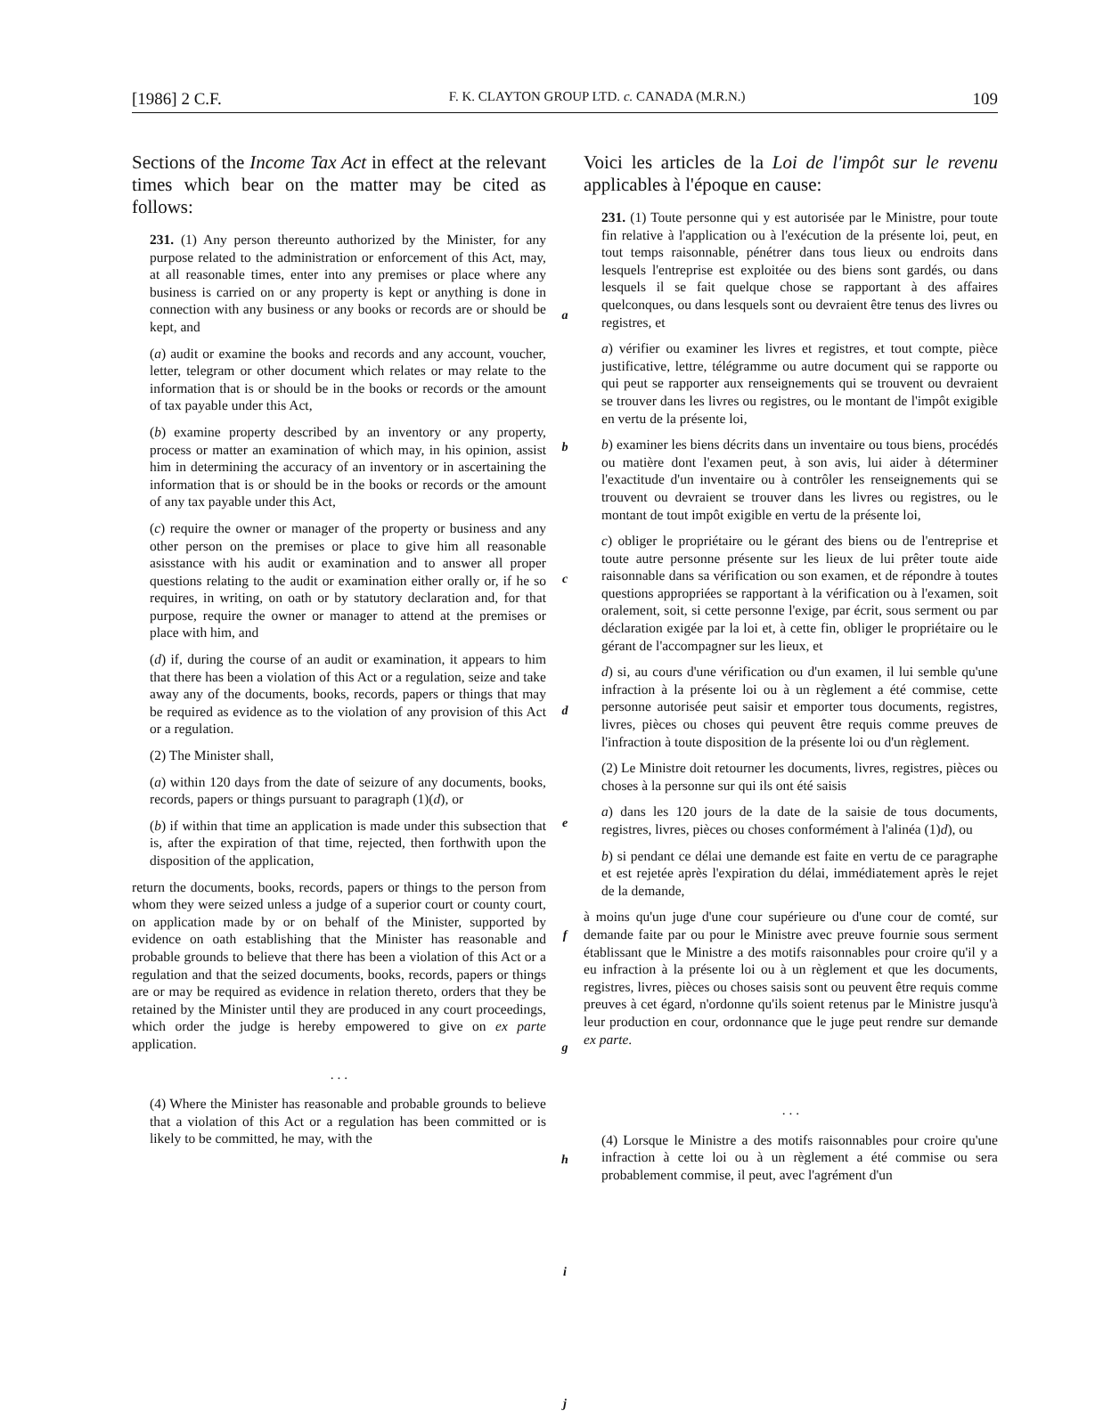[1986] 2 C.F. F. K. CLAYTON GROUP LTD. c. CANADA (M.R.N.) 109
Sections of the Income Tax Act in effect at the relevant times which bear on the matter may be cited as follows:
231. (1) Any person thereunto authorized by the Minister, for any purpose related to the administration or enforcement of this Act, may, at all reasonable times, enter into any premises or place where any business is carried on or any property is kept or anything is done in connection with any business or any books or records are or should be kept, and
(a) audit or examine the books and records and any account, voucher, letter, telegram or other document which relates or may relate to the information that is or should be in the books or records or the amount of tax payable under this Act,
(b) examine property described by an inventory or any property, process or matter an examination of which may, in his opinion, assist him in determining the accuracy of an inventory or in ascertaining the information that is or should be in the books or records or the amount of any tax payable under this Act,
(c) require the owner or manager of the property or business and any other person on the premises or place to give him all reasonable asisstance with his audit or examination and to answer all proper questions relating to the audit or examination either orally or, if he so requires, in writing, on oath or by statutory declaration and, for that purpose, require the owner or manager to attend at the premises or place with him, and
(d) if, during the course of an audit or examination, it appears to him that there has been a violation of this Act or a regulation, seize and take away any of the documents, books, records, papers or things that may be required as evidence as to the violation of any provision of this Act or a regulation.
(2) The Minister shall,
(a) within 120 days from the date of seizure of any documents, books, records, papers or things pursuant to paragraph (1)(d), or
(b) if within that time an application is made under this subsection that is, after the expiration of that time, rejected, then forthwith upon the disposition of the application,
return the documents, books, records, papers or things to the person from whom they were seized unless a judge of a superior court or county court, on application made by or on behalf of the Minister, supported by evidence on oath establishing that the Minister has reasonable and probable grounds to believe that there has been a violation of this Act or a regulation and that the seized documents, books, records, papers or things are or may be required as evidence in relation thereto, orders that they be retained by the Minister until they are produced in any court proceedings, which order the judge is hereby empowered to give on ex parte application.
. . .
(4) Where the Minister has reasonable and probable grounds to believe that a violation of this Act or a regulation has been committed or is likely to be committed, he may, with the
a
b
c
d
e
f
g
h
i
j
Voici les articles de la Loi de l'impôt sur le revenu applicables à l'époque en cause:
231. (1) Toute personne qui y est autorisée par le Ministre, pour toute fin relative à l'application ou à l'exécution de la présente loi, peut, en tout temps raisonnable, pénétrer dans tous lieux ou endroits dans lesquels l'entreprise est exploitée ou des biens sont gardés, ou dans lesquels il se fait quelque chose se rapportant à des affaires quelconques, ou dans lesquels sont ou devraient être tenus des livres ou registres, et
a) vérifier ou examiner les livres et registres, et tout compte, pièce justificative, lettre, télégramme ou autre document qui se rapporte ou qui peut se rapporter aux renseignements qui se trouvent ou devraient se trouver dans les livres ou registres, ou le montant de l'impôt exigible en vertu de la présente loi,
b) examiner les biens décrits dans un inventaire ou tous biens, procédés ou matière dont l'examen peut, à son avis, lui aider à déterminer l'exactitude d'un inventaire ou à contrôler les renseignements qui se trouvent ou devraient se trouver dans les livres ou registres, ou le montant de tout impôt exigible en vertu de la présente loi,
c) obliger le propriétaire ou le gérant des biens ou de l'entreprise et toute autre personne présente sur les lieux de lui prêter toute aide raisonnable dans sa vérification ou son examen, et de répondre à toutes questions appropriées se rapportant à la vérification ou à l'examen, soit oralement, soit, si cette personne l'exige, par écrit, sous serment ou par déclaration exigée par la loi et, à cette fin, obliger le propriétaire ou le gérant de l'accompagner sur les lieux, et
d) si, au cours d'une vérification ou d'un examen, il lui semble qu'une infraction à la présente loi ou à un règlement a été commise, cette personne autorisée peut saisir et emporter tous documents, registres, livres, pièces ou choses qui peuvent être requis comme preuves de l'infraction à toute disposition de la présente loi ou d'un règlement.
(2) Le Ministre doit retourner les documents, livres, registres, pièces ou choses à la personne sur qui ils ont été saisis
a) dans les 120 jours de la date de la saisie de tous documents, registres, livres, pièces ou choses conformément à l'alinéa (1)d), ou
b) si pendant ce délai une demande est faite en vertu de ce paragraphe et est rejetée après l'expiration du délai, immédiatement après le rejet de la demande,
à moins qu'un juge d'une cour supérieure ou d'une cour de comté, sur demande faite par ou pour le Ministre avec preuve fournie sous serment établissant que le Ministre a des motifs raisonnables pour croire qu'il y a eu infraction à la présente loi ou à un règlement et que les documents, registres, livres, pièces ou choses saisis sont ou peuvent être requis comme preuves à cet égard, n'ordonne qu'ils soient retenus par le Ministre jusqu'à leur production en cour, ordonnance que le juge peut rendre sur demande ex parte.
. . .
(4) Lorsque le Ministre a des motifs raisonnables pour croire qu'une infraction à cette loi ou à un règlement a été commise ou sera probablement commise, il peut, avec l'agrément d'un